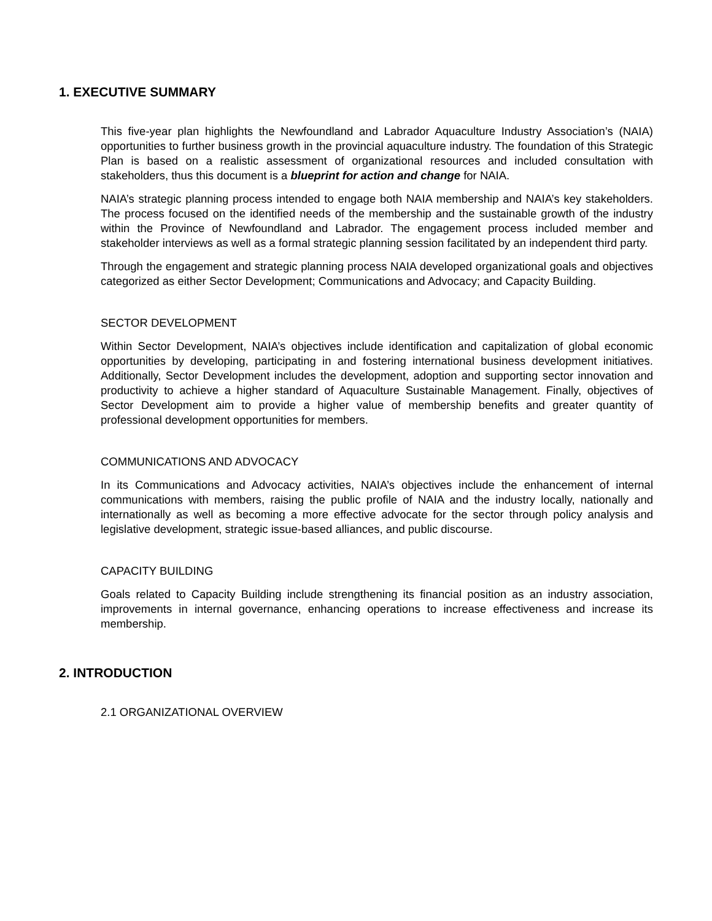1. EXECUTIVE SUMMARY
This five-year plan highlights the Newfoundland and Labrador Aquaculture Industry Association’s (NAIA) opportunities to further business growth in the provincial aquaculture industry. The foundation of this Strategic Plan is based on a realistic assessment of organizational resources and included consultation with stakeholders, thus this document is a blueprint for action and change for NAIA.
NAIA’s strategic planning process intended to engage both NAIA membership and NAIA’s key stakeholders. The process focused on the identified needs of the membership and the sustainable growth of the industry within the Province of Newfoundland and Labrador. The engagement process included member and stakeholder interviews as well as a formal strategic planning session facilitated by an independent third party.
Through the engagement and strategic planning process NAIA developed organizational goals and objectives categorized as either Sector Development; Communications and Advocacy; and Capacity Building.
SECTOR DEVELOPMENT
Within Sector Development, NAIA’s objectives include identification and capitalization of global economic opportunities by developing, participating in and fostering international business development initiatives. Additionally, Sector Development includes the development, adoption and supporting sector innovation and productivity to achieve a higher standard of Aquaculture Sustainable Management. Finally, objectives of Sector Development aim to provide a higher value of membership benefits and greater quantity of professional development opportunities for members.
COMMUNICATIONS AND ADVOCACY
In its Communications and Advocacy activities, NAIA’s objectives include the enhancement of internal communications with members, raising the public profile of NAIA and the industry locally, nationally and internationally as well as becoming a more effective advocate for the sector through policy analysis and legislative development, strategic issue-based alliances, and public discourse.
CAPACITY BUILDING
Goals related to Capacity Building include strengthening its financial position as an industry association, improvements in internal governance, enhancing operations to increase effectiveness and increase its membership.
2. INTRODUCTION
2.1 ORGANIZATIONAL OVERVIEW